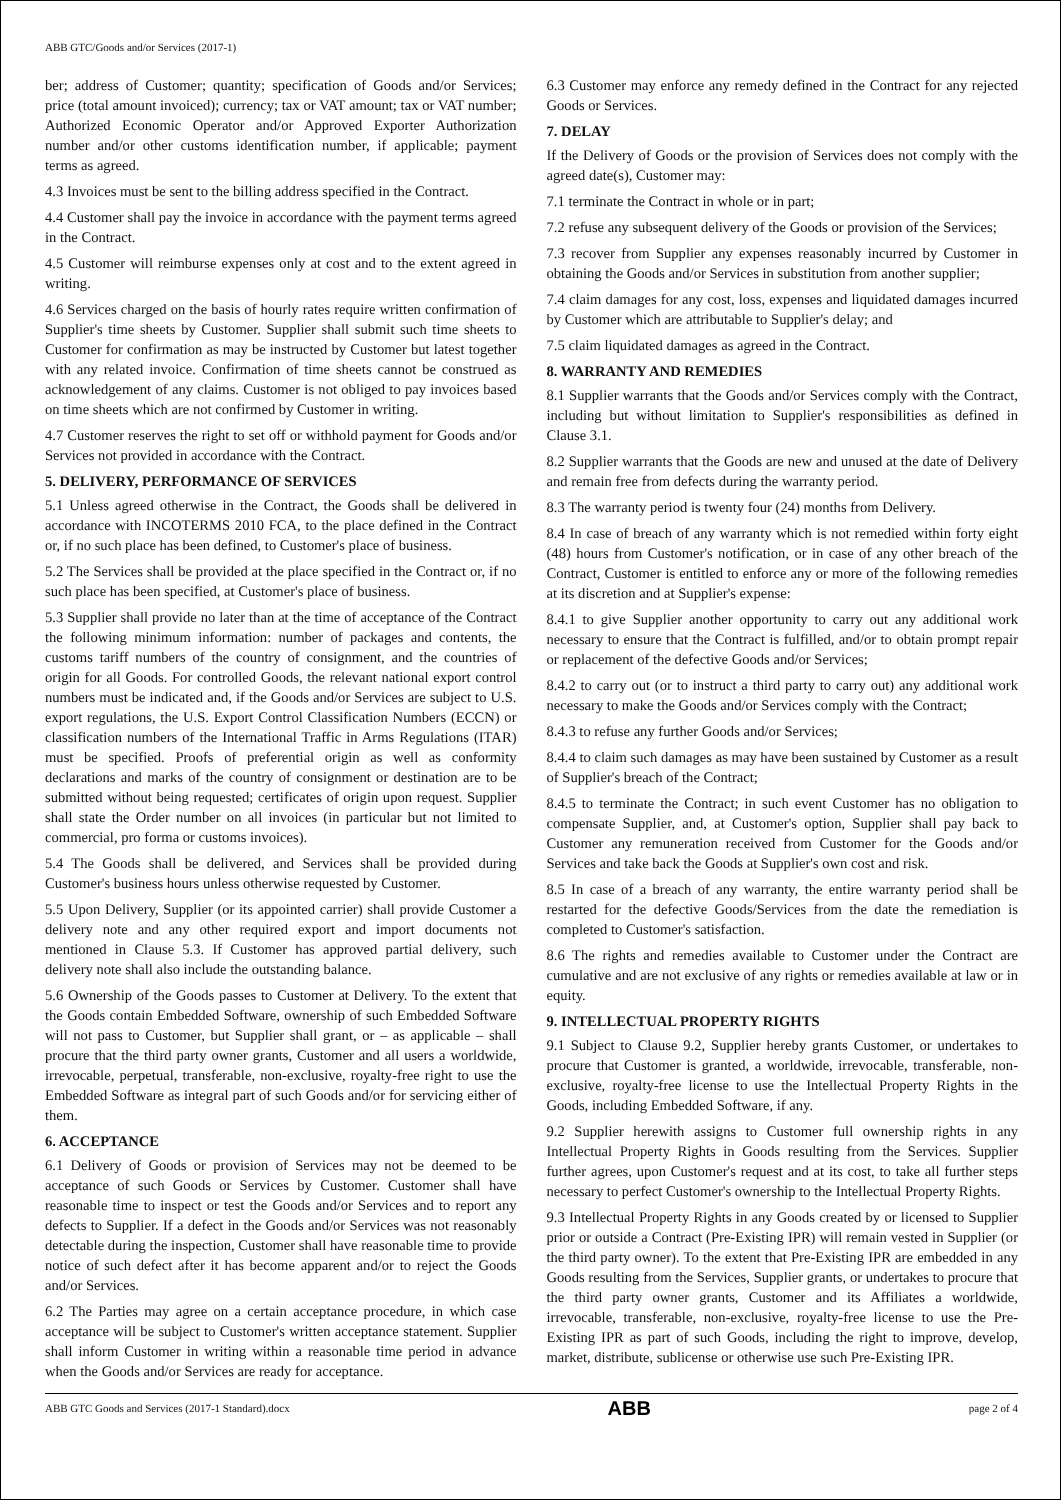ABB GTC/Goods and/or Services (2017-1)
ber; address of Customer; quantity; specification of Goods and/or Services; price (total amount invoiced); currency; tax or VAT amount; tax or VAT number; Authorized Economic Operator and/or Approved Exporter Authorization number and/or other customs identification number, if applicable; payment terms as agreed.
4.3 Invoices must be sent to the billing address specified in the Contract.
4.4 Customer shall pay the invoice in accordance with the payment terms agreed in the Contract.
4.5 Customer will reimburse expenses only at cost and to the extent agreed in writing.
4.6 Services charged on the basis of hourly rates require written confirmation of Supplier's time sheets by Customer. Supplier shall submit such time sheets to Customer for confirmation as may be instructed by Customer but latest together with any related invoice. Confirmation of time sheets cannot be construed as acknowledgement of any claims. Customer is not obliged to pay invoices based on time sheets which are not confirmed by Customer in writing.
4.7 Customer reserves the right to set off or withhold payment for Goods and/or Services not provided in accordance with the Contract.
5. DELIVERY, PERFORMANCE OF SERVICES
5.1 Unless agreed otherwise in the Contract, the Goods shall be delivered in accordance with INCOTERMS 2010 FCA, to the place defined in the Contract or, if no such place has been defined, to Customer's place of business.
5.2 The Services shall be provided at the place specified in the Contract or, if no such place has been specified, at Customer's place of business.
5.3 Supplier shall provide no later than at the time of acceptance of the Contract the following minimum information: number of packages and contents, the customs tariff numbers of the country of consignment, and the countries of origin for all Goods. For controlled Goods, the relevant national export control numbers must be indicated and, if the Goods and/or Services are subject to U.S. export regulations, the U.S. Export Control Classification Numbers (ECCN) or classification numbers of the International Traffic in Arms Regulations (ITAR) must be specified. Proofs of preferential origin as well as conformity declarations and marks of the country of consignment or destination are to be submitted without being requested; certificates of origin upon request. Supplier shall state the Order number on all invoices (in particular but not limited to commercial, pro forma or customs invoices).
5.4 The Goods shall be delivered, and Services shall be provided during Customer's business hours unless otherwise requested by Customer.
5.5 Upon Delivery, Supplier (or its appointed carrier) shall provide Customer a delivery note and any other required export and import documents not mentioned in Clause 5.3. If Customer has approved partial delivery, such delivery note shall also include the outstanding balance.
5.6 Ownership of the Goods passes to Customer at Delivery. To the extent that the Goods contain Embedded Software, ownership of such Embedded Software will not pass to Customer, but Supplier shall grant, or – as applicable – shall procure that the third party owner grants, Customer and all users a worldwide, irrevocable, perpetual, transferable, non-exclusive, royalty-free right to use the Embedded Software as integral part of such Goods and/or for servicing either of them.
6. ACCEPTANCE
6.1 Delivery of Goods or provision of Services may not be deemed to be acceptance of such Goods or Services by Customer. Customer shall have reasonable time to inspect or test the Goods and/or Services and to report any defects to Supplier. If a defect in the Goods and/or Services was not reasonably detectable during the inspection, Customer shall have reasonable time to provide notice of such defect after it has become apparent and/or to reject the Goods and/or Services.
6.2 The Parties may agree on a certain acceptance procedure, in which case acceptance will be subject to Customer's written acceptance statement. Supplier shall inform Customer in writing within a reasonable time period in advance when the Goods and/or Services are ready for acceptance.
6.3 Customer may enforce any remedy defined in the Contract for any rejected Goods or Services.
7. DELAY
If the Delivery of Goods or the provision of Services does not comply with the agreed date(s), Customer may:
7.1 terminate the Contract in whole or in part;
7.2 refuse any subsequent delivery of the Goods or provision of the Services;
7.3 recover from Supplier any expenses reasonably incurred by Customer in obtaining the Goods and/or Services in substitution from another supplier;
7.4 claim damages for any cost, loss, expenses and liquidated damages incurred by Customer which are attributable to Supplier's delay; and
7.5 claim liquidated damages as agreed in the Contract.
8. WARRANTY AND REMEDIES
8.1 Supplier warrants that the Goods and/or Services comply with the Contract, including but without limitation to Supplier's responsibilities as defined in Clause 3.1.
8.2 Supplier warrants that the Goods are new and unused at the date of Delivery and remain free from defects during the warranty period.
8.3 The warranty period is twenty four (24) months from Delivery.
8.4 In case of breach of any warranty which is not remedied within forty eight (48) hours from Customer's notification, or in case of any other breach of the Contract, Customer is entitled to enforce any or more of the following remedies at its discretion and at Supplier's expense:
8.4.1 to give Supplier another opportunity to carry out any additional work necessary to ensure that the Contract is fulfilled, and/or to obtain prompt repair or replacement of the defective Goods and/or Services;
8.4.2 to carry out (or to instruct a third party to carry out) any additional work necessary to make the Goods and/or Services comply with the Contract;
8.4.3 to refuse any further Goods and/or Services;
8.4.4 to claim such damages as may have been sustained by Customer as a result of Supplier's breach of the Contract;
8.4.5 to terminate the Contract; in such event Customer has no obligation to compensate Supplier, and, at Customer's option, Supplier shall pay back to Customer any remuneration received from Customer for the Goods and/or Services and take back the Goods at Supplier's own cost and risk.
8.5 In case of a breach of any warranty, the entire warranty period shall be restarted for the defective Goods/Services from the date the remediation is completed to Customer's satisfaction.
8.6 The rights and remedies available to Customer under the Contract are cumulative and are not exclusive of any rights or remedies available at law or in equity.
9. INTELLECTUAL PROPERTY RIGHTS
9.1 Subject to Clause 9.2, Supplier hereby grants Customer, or undertakes to procure that Customer is granted, a worldwide, irrevocable, transferable, non-exclusive, royalty-free license to use the Intellectual Property Rights in the Goods, including Embedded Software, if any.
9.2 Supplier herewith assigns to Customer full ownership rights in any Intellectual Property Rights in Goods resulting from the Services. Supplier further agrees, upon Customer's request and at its cost, to take all further steps necessary to perfect Customer's ownership to the Intellectual Property Rights.
9.3 Intellectual Property Rights in any Goods created by or licensed to Supplier prior or outside a Contract (Pre-Existing IPR) will remain vested in Supplier (or the third party owner). To the extent that Pre-Existing IPR are embedded in any Goods resulting from the Services, Supplier grants, or undertakes to procure that the third party owner grants, Customer and its Affiliates a worldwide, irrevocable, transferable, non-exclusive, royalty-free license to use the Pre-Existing IPR as part of such Goods, including the right to improve, develop, market, distribute, sublicense or otherwise use such Pre-Existing IPR.
ABB GTC Goods and Services (2017-1 Standard).docx ABB page 2 of 4